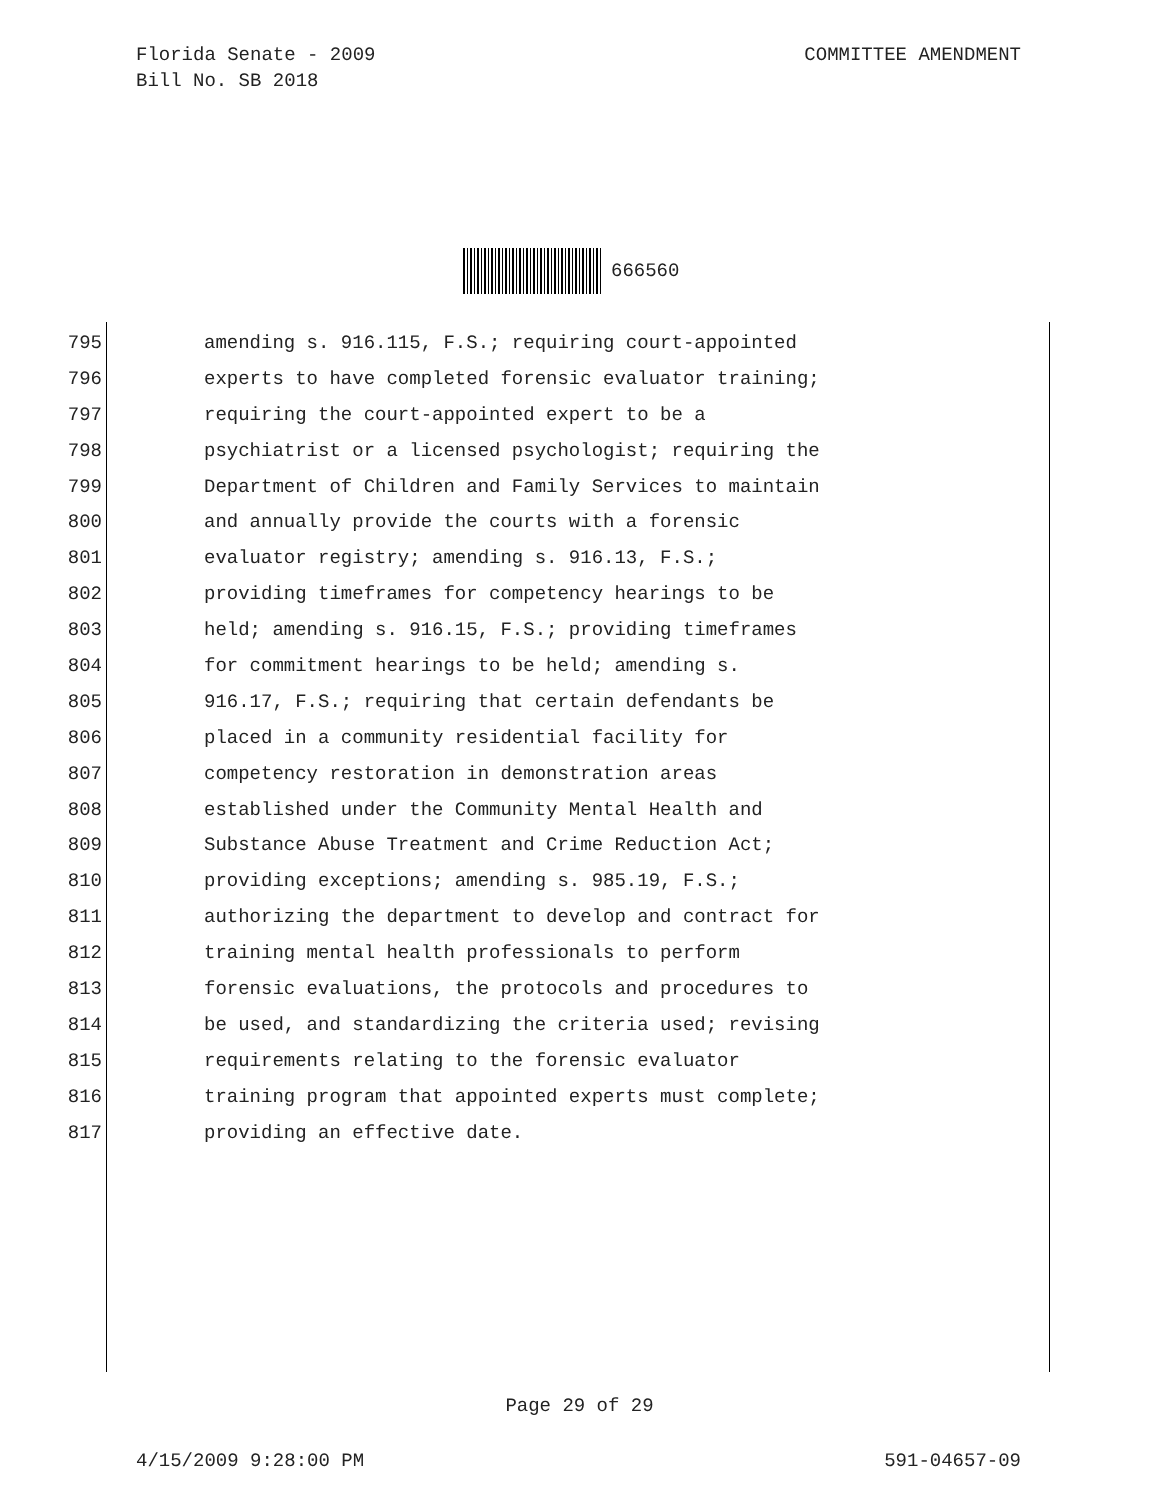COMMITTEE AMENDMENT Florida Senate - 2009
Bill No. SB 2018
666560
795 amending s. 916.115, F.S.; requiring court-appointed
796 experts to have completed forensic evaluator training;
797 requiring the court-appointed expert to be a
798 psychiatrist or a licensed psychologist; requiring the
799 Department of Children and Family Services to maintain
800 and annually provide the courts with a forensic
801 evaluator registry; amending s. 916.13, F.S.;
802 providing timeframes for competency hearings to be
803 held; amending s. 916.15, F.S.; providing timeframes
804 for commitment hearings to be held; amending s.
805 916.17, F.S.; requiring that certain defendants be
806 placed in a community residential facility for
807 competency restoration in demonstration areas
808 established under the Community Mental Health and
809 Substance Abuse Treatment and Crime Reduction Act;
810 providing exceptions; amending s. 985.19, F.S.;
811 authorizing the department to develop and contract for
812 training mental health professionals to perform
813 forensic evaluations, the protocols and procedures to
814 be used, and standardizing the criteria used; revising
815 requirements relating to the forensic evaluator
816 training program that appointed experts must complete;
817 providing an effective date.
Page 29 of 29
591-04657-09 4/15/2009 9:28:00 PM